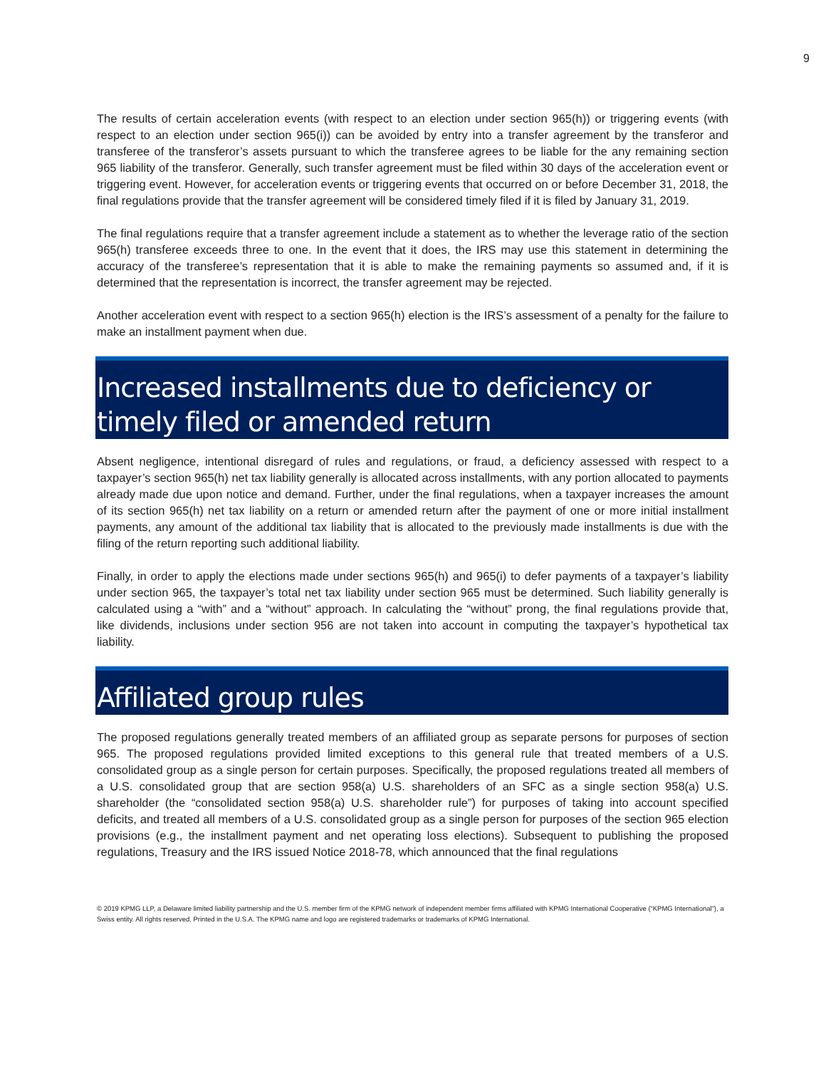9
The results of certain acceleration events (with respect to an election under section 965(h)) or triggering events (with respect to an election under section 965(i)) can be avoided by entry into a transfer agreement by the transferor and transferee of the transferor’s assets pursuant to which the transferee agrees to be liable for the any remaining section 965 liability of the transferor. Generally, such transfer agreement must be filed within 30 days of the acceleration event or triggering event. However, for acceleration events or triggering events that occurred on or before December 31, 2018, the final regulations provide that the transfer agreement will be considered timely filed if it is filed by January 31, 2019.
The final regulations require that a transfer agreement include a statement as to whether the leverage ratio of the section 965(h) transferee exceeds three to one. In the event that it does, the IRS may use this statement in determining the accuracy of the transferee’s representation that it is able to make the remaining payments so assumed and, if it is determined that the representation is incorrect, the transfer agreement may be rejected.
Another acceleration event with respect to a section 965(h) election is the IRS’s assessment of a penalty for the failure to make an installment payment when due.
Increased installments due to deficiency or timely filed or amended return
Absent negligence, intentional disregard of rules and regulations, or fraud, a deficiency assessed with respect to a taxpayer’s section 965(h) net tax liability generally is allocated across installments, with any portion allocated to payments already made due upon notice and demand. Further, under the final regulations, when a taxpayer increases the amount of its section 965(h) net tax liability on a return or amended return after the payment of one or more initial installment payments, any amount of the additional tax liability that is allocated to the previously made installments is due with the filing of the return reporting such additional liability.
Finally, in order to apply the elections made under sections 965(h) and 965(i) to defer payments of a taxpayer’s liability under section 965, the taxpayer’s total net tax liability under section 965 must be determined. Such liability generally is calculated using a “with” and a “without” approach. In calculating the “without” prong, the final regulations provide that, like dividends, inclusions under section 956 are not taken into account in computing the taxpayer’s hypothetical tax liability.
Affiliated group rules
The proposed regulations generally treated members of an affiliated group as separate persons for purposes of section 965. The proposed regulations provided limited exceptions to this general rule that treated members of a U.S. consolidated group as a single person for certain purposes. Specifically, the proposed regulations treated all members of a U.S. consolidated group that are section 958(a) U.S. shareholders of an SFC as a single section 958(a) U.S. shareholder (the “consolidated section 958(a) U.S. shareholder rule”) for purposes of taking into account specified deficits, and treated all members of a U.S. consolidated group as a single person for purposes of the section 965 election provisions (e.g., the installment payment and net operating loss elections). Subsequent to publishing the proposed regulations, Treasury and the IRS issued Notice 2018-78, which announced that the final regulations
© 2019 KPMG LLP, a Delaware limited liability partnership and the U.S. member firm of the KPMG network of independent member firms affiliated with KPMG International Cooperative (“KPMG International”), a Swiss entity. All rights reserved. Printed in the U.S.A. The KPMG name and logo are registered trademarks or trademarks of KPMG International.